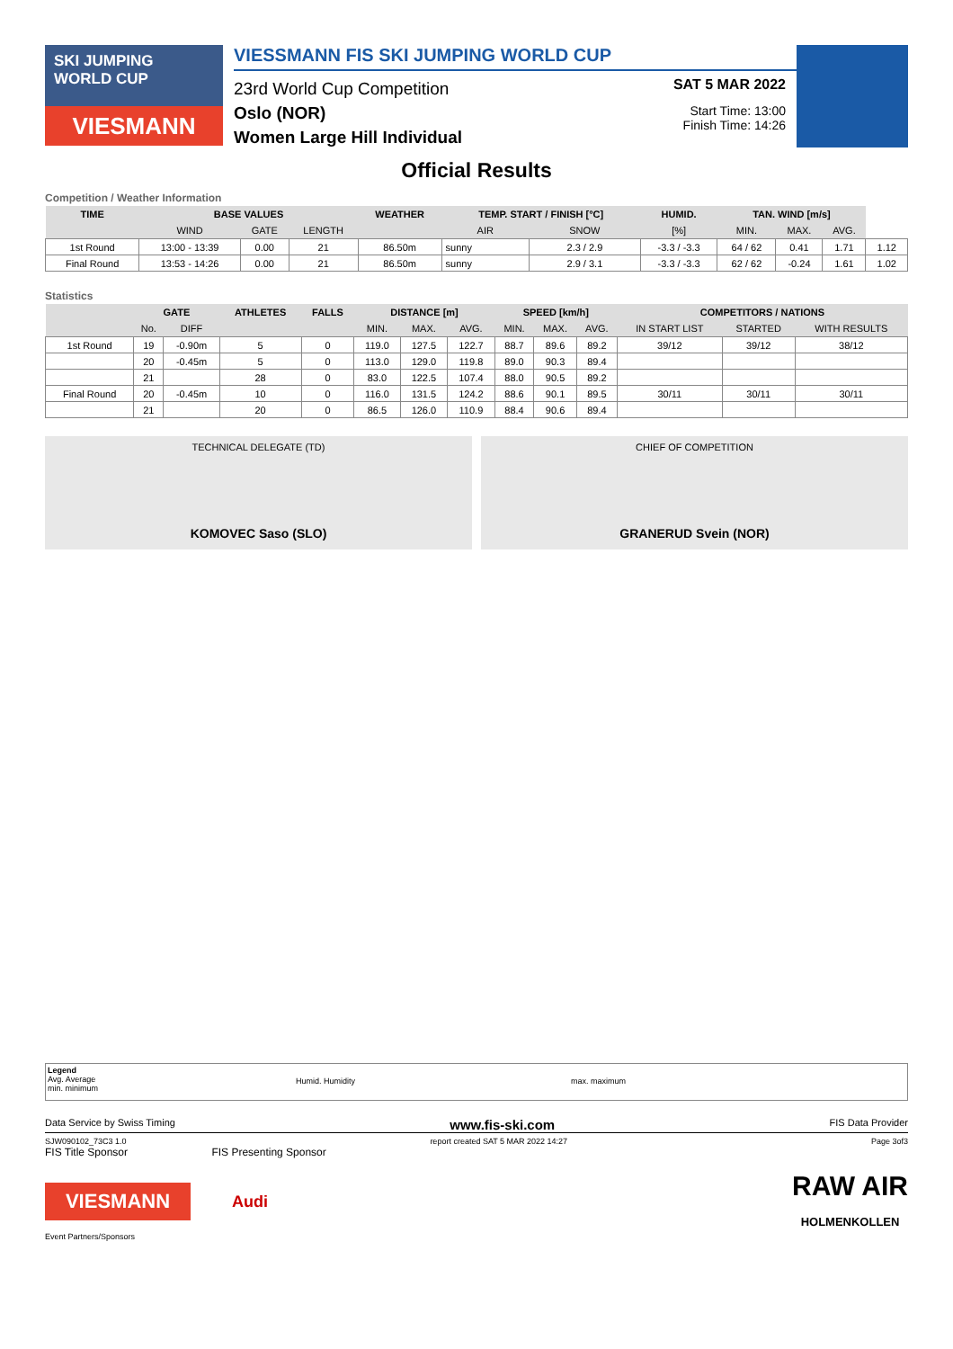SKI JUMPING
WORLD CUP
VIESMANN
VIESSMANN FIS SKI JUMPING WORLD CUP
23rd World Cup Competition
Oslo (NOR)
Women Large Hill Individual
SAT 5 MAR 2022
Start Time: 13:00
Finish Time: 14:26
Official Results
Competition / Weather Information
| TIME | BASE VALUES | | | WEATHER | TEMP. START / FINISH [°C] | | HUMID. | TAN. WIND [m/s] | | | |
| --- | --- | --- | --- | --- | --- | --- | --- | --- | --- | --- | --- |
| | WIND | GATE | LENGTH | | AIR | SNOW | [%] | MIN. | MAX. | AVG. | |
| 1st Round | 13:00 - 13:39 | 0.00 | 21 | 86.50m | sunny | 2.3 / 2.9 | -3.3 / -3.3 | 64 / 62 | 0.41 | 1.71 | 1.12 |
| Final Round | 13:53 - 14:26 | 0.00 | 21 | 86.50m | sunny | 2.9 / 3.1 | -3.3 / -3.3 | 62 / 62 | -0.24 | 1.61 | 1.02 |
Statistics
| | GATE | | ATHLETES | FALLS | DISTANCE [m] | | | SPEED [km/h] | | | COMPETITORS / NATIONS | | |
| --- | --- | --- | --- | --- | --- | --- | --- | --- | --- | --- | --- | --- | --- |
| | No. | DIFF | | | MIN. | MAX. | AVG. | MIN. | MAX. | AVG. | IN START LIST | STARTED | WITH RESULTS |
| 1st Round | 19 | -0.90m | 5 | 0 | 119.0 | 127.5 | 122.7 | 88.7 | 89.6 | 89.2 | 39/12 | 39/12 | 38/12 |
| | 20 | -0.45m | 5 | 0 | 113.0 | 129.0 | 119.8 | 89.0 | 90.3 | 89.4 | | | |
| | 21 | | 28 | 0 | 83.0 | 122.5 | 107.4 | 88.0 | 90.5 | 89.2 | | | |
| Final Round | 20 | -0.45m | 10 | 0 | 116.0 | 131.5 | 124.2 | 88.6 | 90.1 | 89.5 | 30/11 | 30/11 | 30/11 |
| | 21 | | 20 | 0 | 86.5 | 126.0 | 110.9 | 88.4 | 90.6 | 89.4 | | | |
TECHNICAL DELEGATE (TD)
KOMOVEC Saso (SLO)
CHIEF OF COMPETITION
GRANERUD Svein (NOR)
Legend
Avg. Average
min. minimum
Humid. Humidity max. maximum
Data Service by Swiss Timing www.fis-ski.com FIS Data Provider
SJW090102_73C3 1.0 report created SAT 5 MAR 2022 14:27 Page 3of3
FIS Title Sponsor FIS Presenting Sponsor
VIESMANN
Audi
RAW AIR
HOLMENKOLLEN
Event Partners/Sponsors